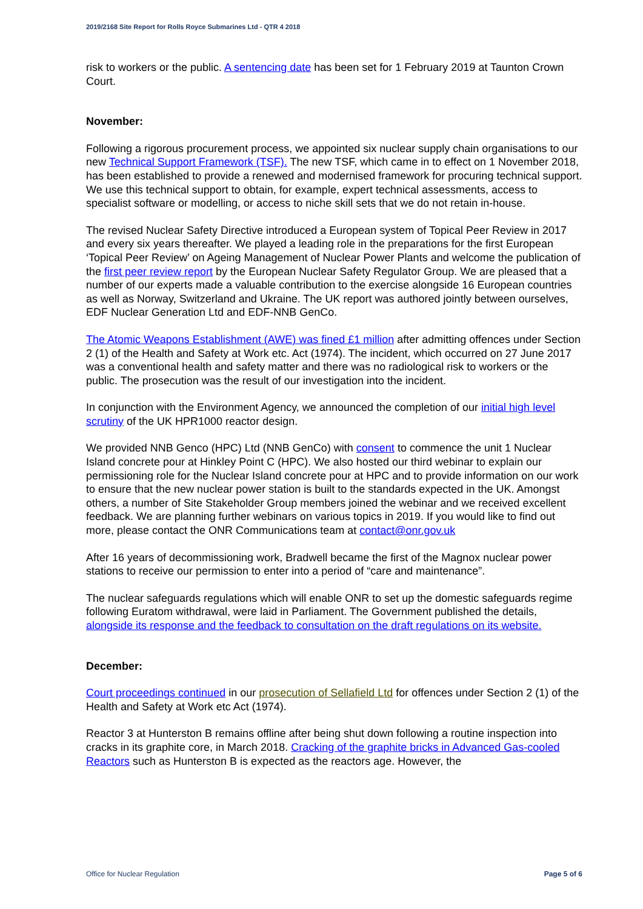2019/2168 Site Report for Rolls Royce Submarines Ltd - QTR 4 2018
risk to workers or the public. A sentencing date has been set for 1 February 2019 at Taunton Crown Court.
November:
Following a rigorous procurement process, we appointed six nuclear supply chain organisations to our new Technical Support Framework (TSF). The new TSF, which came in to effect on 1 November 2018, has been established to provide a renewed and modernised framework for procuring technical support. We use this technical support to obtain, for example, expert technical assessments, access to specialist software or modelling, or access to niche skill sets that we do not retain in-house.
The revised Nuclear Safety Directive introduced a European system of Topical Peer Review in 2017 and every six years thereafter. We played a leading role in the preparations for the first European ‘Topical Peer Review’ on Ageing Management of Nuclear Power Plants and welcome the publication of the first peer review report by the European Nuclear Safety Regulator Group. We are pleased that a number of our experts made a valuable contribution to the exercise alongside 16 European countries as well as Norway, Switzerland and Ukraine. The UK report was authored jointly between ourselves, EDF Nuclear Generation Ltd and EDF-NNB GenCo.
The Atomic Weapons Establishment (AWE) was fined £1 million after admitting offences under Section 2 (1) of the Health and Safety at Work etc. Act (1974). The incident, which occurred on 27 June 2017 was a conventional health and safety matter and there was no radiological risk to workers or the public. The prosecution was the result of our investigation into the incident.
In conjunction with the Environment Agency, we announced the completion of our initial high level scrutiny of the UK HPR1000 reactor design.
We provided NNB Genco (HPC) Ltd (NNB GenCo) with consent to commence the unit 1 Nuclear Island concrete pour at Hinkley Point C (HPC). We also hosted our third webinar to explain our permissioning role for the Nuclear Island concrete pour at HPC and to provide information on our work to ensure that the new nuclear power station is built to the standards expected in the UK. Amongst others, a number of Site Stakeholder Group members joined the webinar and we received excellent feedback. We are planning further webinars on various topics in 2019. If you would like to find out more, please contact the ONR Communications team at contact@onr.gov.uk
After 16 years of decommissioning work, Bradwell became the first of the Magnox nuclear power stations to receive our permission to enter into a period of “care and maintenance”.
The nuclear safeguards regulations which will enable ONR to set up the domestic safeguards regime following Euratom withdrawal, were laid in Parliament. The Government published the details, alongside its response and the feedback to consultation on the draft regulations on its website.
December:
Court proceedings continued in our prosecution of Sellafield Ltd for offences under Section 2 (1) of the Health and Safety at Work etc Act (1974).
Reactor 3 at Hunterston B remains offline after being shut down following a routine inspection into cracks in its graphite core, in March 2018. Cracking of the graphite bricks in Advanced Gas-cooled Reactors such as Hunterston B is expected as the reactors age. However, the
Office for Nuclear Regulation Page 5 of 6